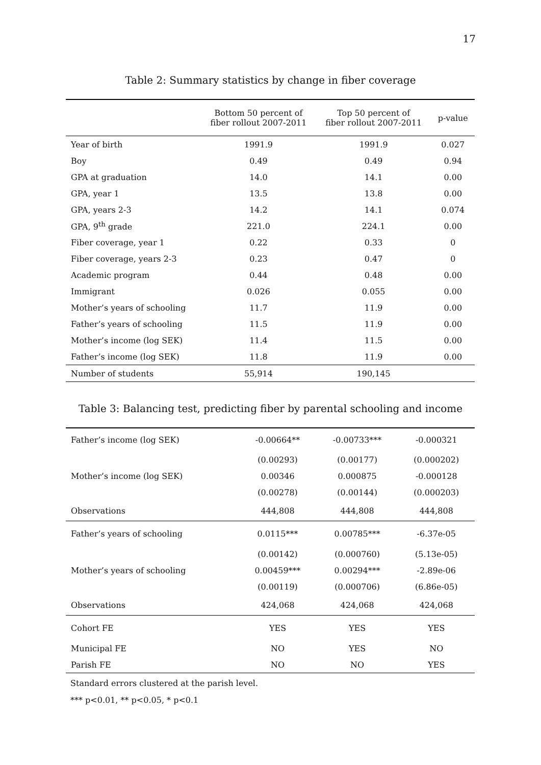17
Table 2: Summary statistics by change in fiber coverage
| | Bottom 50 percent of fiber rollout 2007-2011 | Top 50 percent of fiber rollout 2007-2011 | p-value |
| --- | --- | --- | --- |
| Year of birth | 1991.9 | 1991.9 | 0.027 |
| Boy | 0.49 | 0.49 | 0.94 |
| GPA at graduation | 14.0 | 14.1 | 0.00 |
| GPA, year 1 | 13.5 | 13.8 | 0.00 |
| GPA, years 2-3 | 14.2 | 14.1 | 0.074 |
| GPA, 9<sup>th</sup> grade | 221.0 | 224.1 | 0.00 |
| Fiber coverage, year 1 | 0.22 | 0.33 | 0 |
| Fiber coverage, years 2-3 | 0.23 | 0.47 | 0 |
| Academic program | 0.44 | 0.48 | 0.00 |
| Immigrant | 0.026 | 0.055 | 0.00 |
| Mother’s years of schooling | 11.7 | 11.9 | 0.00 |
| Father’s years of schooling | 11.5 | 11.9 | 0.00 |
| Mother’s income (log SEK) | 11.4 | 11.5 | 0.00 |
| Father’s income (log SEK) | 11.8 | 11.9 | 0.00 |
| Number of students | 55,914 | 190,145 | |
Table 3: Balancing test, predicting fiber by parental schooling and income
| Father’s income (log SEK) | -0.00664** | -0.00733*** | -0.000321 |
| | (0.00293) | (0.00177) | (0.000202) |
| Mother’s income (log SEK) | 0.00346 | 0.000875 | -0.000128 |
| | (0.00278) | (0.00144) | (0.000203) |
| Observations | 444,808 | 444,808 | 444,808 |
| Father’s years of schooling | 0.0115*** | 0.00785*** | -6.37e-05 |
| | (0.00142) | (0.000760) | (5.13e-05) |
| Mother’s years of schooling | 0.00459*** | 0.00294*** | -2.89e-06 |
| | (0.00119) | (0.000706) | (6.86e-05) |
| Observations | 424,068 | 424,068 | 424,068 |
| Cohort FE | YES | YES | YES |
| Municipal FE | NO | YES | NO |
| Parish FE | NO | NO | YES |
Standard errors clustered at the parish level.
*** p<0.01, ** p<0.05, * p<0.1